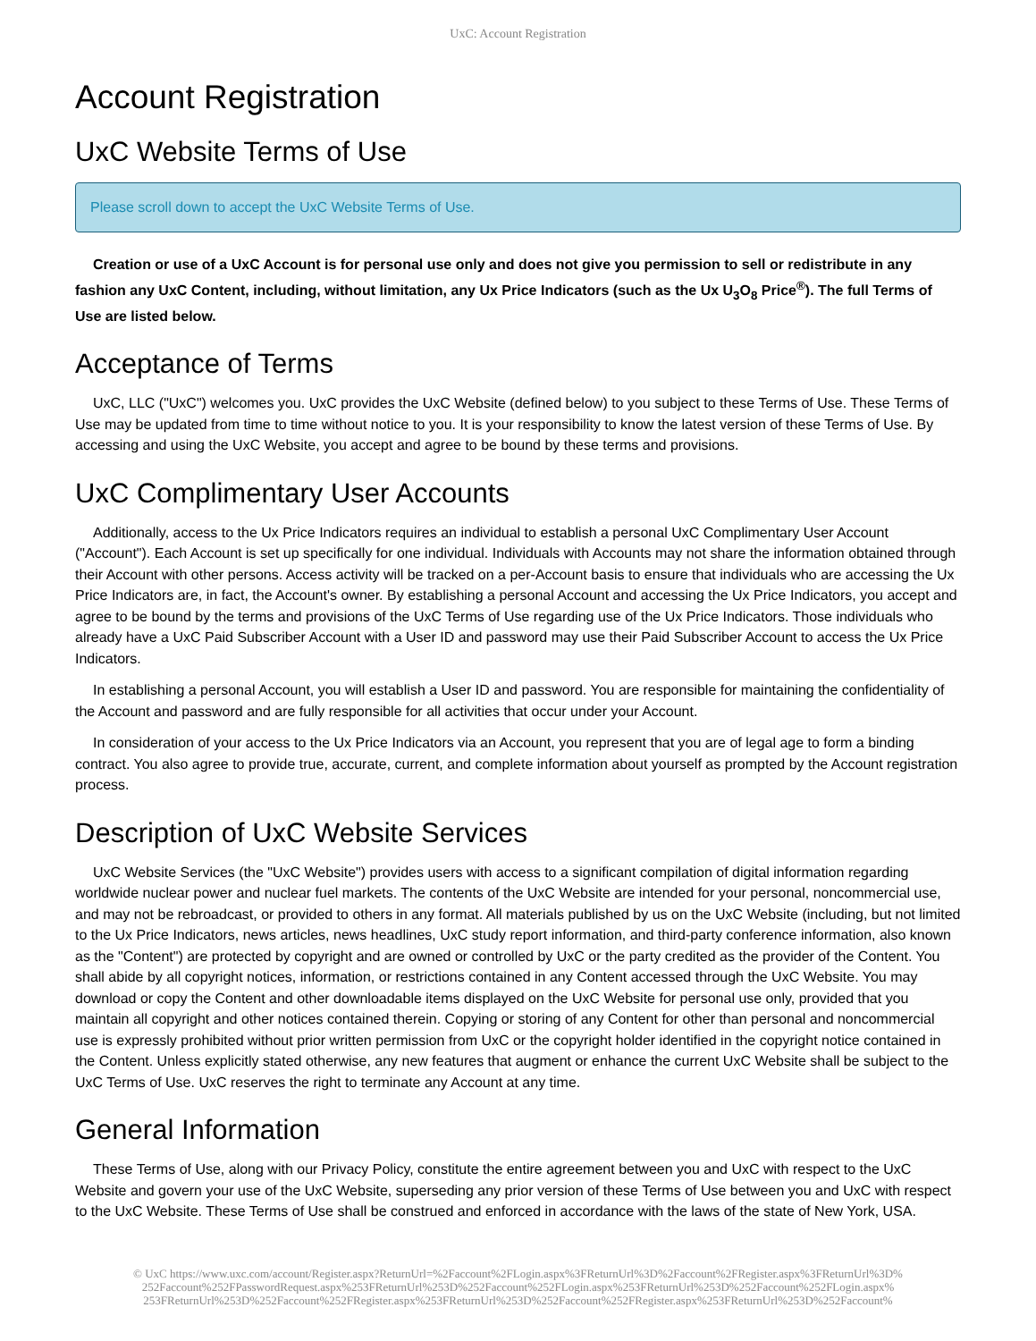UxC: Account Registration
Account Registration
UxC Website Terms of Use
Please scroll down to accept the UxC Website Terms of Use.
Creation or use of a UxC Account is for personal use only and does not give you permission to sell or redistribute in any fashion any UxC Content, including, without limitation, any Ux Price Indicators (such as the Ux U<sub>3</sub>O<sub>8</sub> Price<sup>®</sup>). The full Terms of Use are listed below.
Acceptance of Terms
UxC, LLC ("UxC") welcomes you. UxC provides the UxC Website (defined below) to you subject to these Terms of Use. These Terms of Use may be updated from time to time without notice to you. It is your responsibility to know the latest version of these Terms of Use. By accessing and using the UxC Website, you accept and agree to be bound by these terms and provisions.
UxC Complimentary User Accounts
Additionally, access to the Ux Price Indicators requires an individual to establish a personal UxC Complimentary User Account ("Account"). Each Account is set up specifically for one individual. Individuals with Accounts may not share the information obtained through their Account with other persons. Access activity will be tracked on a per-Account basis to ensure that individuals who are accessing the Ux Price Indicators are, in fact, the Account's owner. By establishing a personal Account and accessing the Ux Price Indicators, you accept and agree to be bound by the terms and provisions of the UxC Terms of Use regarding use of the Ux Price Indicators. Those individuals who already have a UxC Paid Subscriber Account with a User ID and password may use their Paid Subscriber Account to access the Ux Price Indicators.
In establishing a personal Account, you will establish a User ID and password. You are responsible for maintaining the confidentiality of the Account and password and are fully responsible for all activities that occur under your Account.
In consideration of your access to the Ux Price Indicators via an Account, you represent that you are of legal age to form a binding contract. You also agree to provide true, accurate, current, and complete information about yourself as prompted by the Account registration process.
Description of UxC Website Services
UxC Website Services (the "UxC Website") provides users with access to a significant compilation of digital information regarding worldwide nuclear power and nuclear fuel markets. The contents of the UxC Website are intended for your personal, noncommercial use, and may not be rebroadcast, or provided to others in any format. All materials published by us on the UxC Website (including, but not limited to the Ux Price Indicators, news articles, news headlines, UxC study report information, and third-party conference information, also known as the "Content") are protected by copyright and are owned or controlled by UxC or the party credited as the provider of the Content. You shall abide by all copyright notices, information, or restrictions contained in any Content accessed through the UxC Website. You may download or copy the Content and other downloadable items displayed on the UxC Website for personal use only, provided that you maintain all copyright and other notices contained therein. Copying or storing of any Content for other than personal and noncommercial use is expressly prohibited without prior written permission from UxC or the copyright holder identified in the copyright notice contained in the Content. Unless explicitly stated otherwise, any new features that augment or enhance the current UxC Website shall be subject to the UxC Terms of Use. UxC reserves the right to terminate any Account at any time.
General Information
These Terms of Use, along with our Privacy Policy, constitute the entire agreement between you and UxC with respect to the UxC Website and govern your use of the UxC Website, superseding any prior version of these Terms of Use between you and UxC with respect to the UxC Website. These Terms of Use shall be construed and enforced in accordance with the laws of the state of New York, USA.
© UxC https://www.uxc.com/account/Register.aspx?ReturnUrl=%2Faccount%2FLogin.aspx%3FReturnUrl%3D%2Faccount%2FRegister.aspx%3FReturnUrl%3D% 252Faccount%252FPasswordRequest.aspx%253FReturnUrl%253D%252Faccount%252FLogin.aspx%253FReturnUrl%253D%252Faccount%252FLogin.aspx% 253FReturnUrl%253D%252Faccount%252FRegister.aspx%253FReturnUrl%253D%252Faccount%252FRegister.aspx%253FReturnUrl%253D%252Faccount%